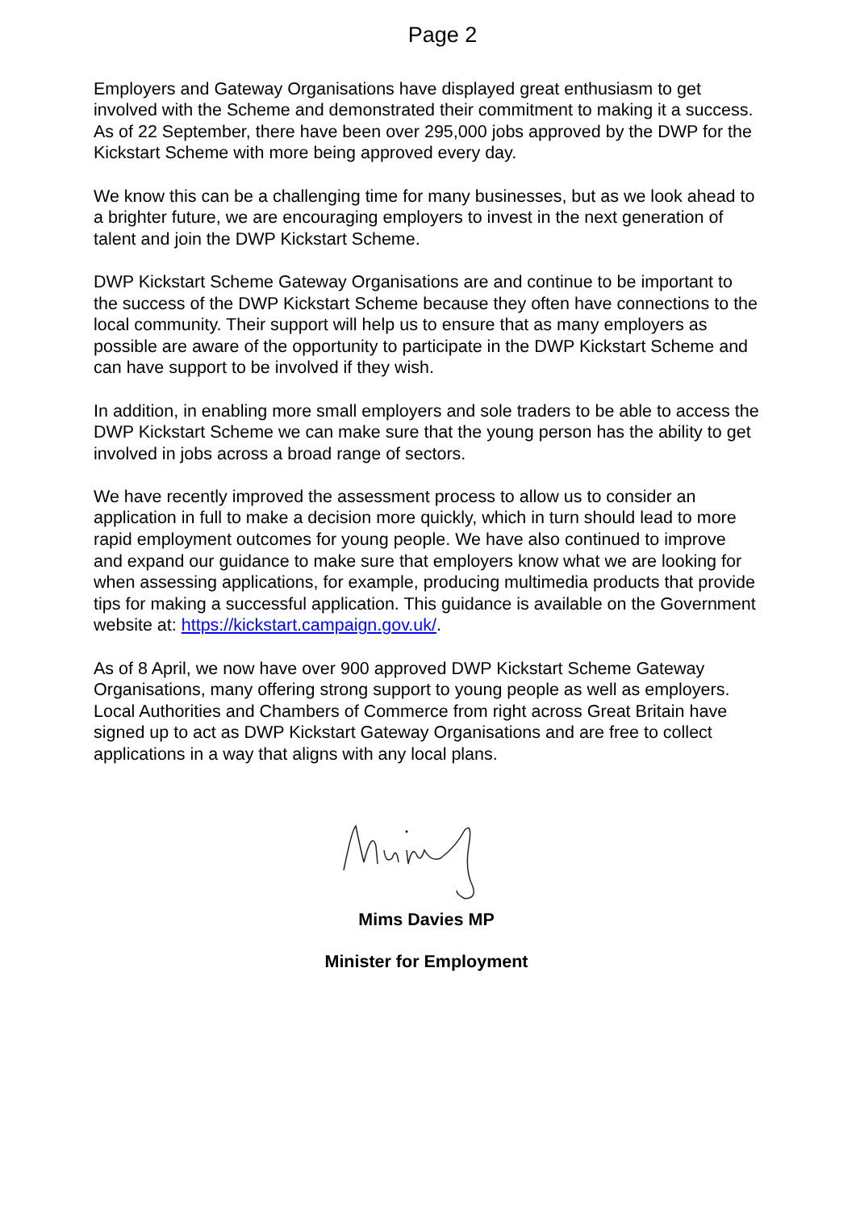Page 2
Employers and Gateway Organisations have displayed great enthusiasm to get involved with the Scheme and demonstrated their commitment to making it a success. As of 22 September, there have been over 295,000 jobs approved by the DWP for the Kickstart Scheme with more being approved every day.
We know this can be a challenging time for many businesses, but as we look ahead to a brighter future, we are encouraging employers to invest in the next generation of talent and join the DWP Kickstart Scheme.
DWP Kickstart Scheme Gateway Organisations are and continue to be important to the success of the DWP Kickstart Scheme because they often have connections to the local community. Their support will help us to ensure that as many employers as possible are aware of the opportunity to participate in the DWP Kickstart Scheme and can have support to be involved if they wish.
In addition, in enabling more small employers and sole traders to be able to access the DWP Kickstart Scheme we can make sure that the young person has the ability to get involved in jobs across a broad range of sectors.
We have recently improved the assessment process to allow us to consider an application in full to make a decision more quickly, which in turn should lead to more rapid employment outcomes for young people. We have also continued to improve and expand our guidance to make sure that employers know what we are looking for when assessing applications, for example, producing multimedia products that provide tips for making a successful application. This guidance is available on the Government website at: https://kickstart.campaign.gov.uk/.
As of 8 April, we now have over 900 approved DWP Kickstart Scheme Gateway Organisations, many offering strong support to young people as well as employers. Local Authorities and Chambers of Commerce from right across Great Britain have signed up to act as DWP Kickstart Gateway Organisations and are free to collect applications in a way that aligns with any local plans.
Mims Davies MP
Minister for Employment